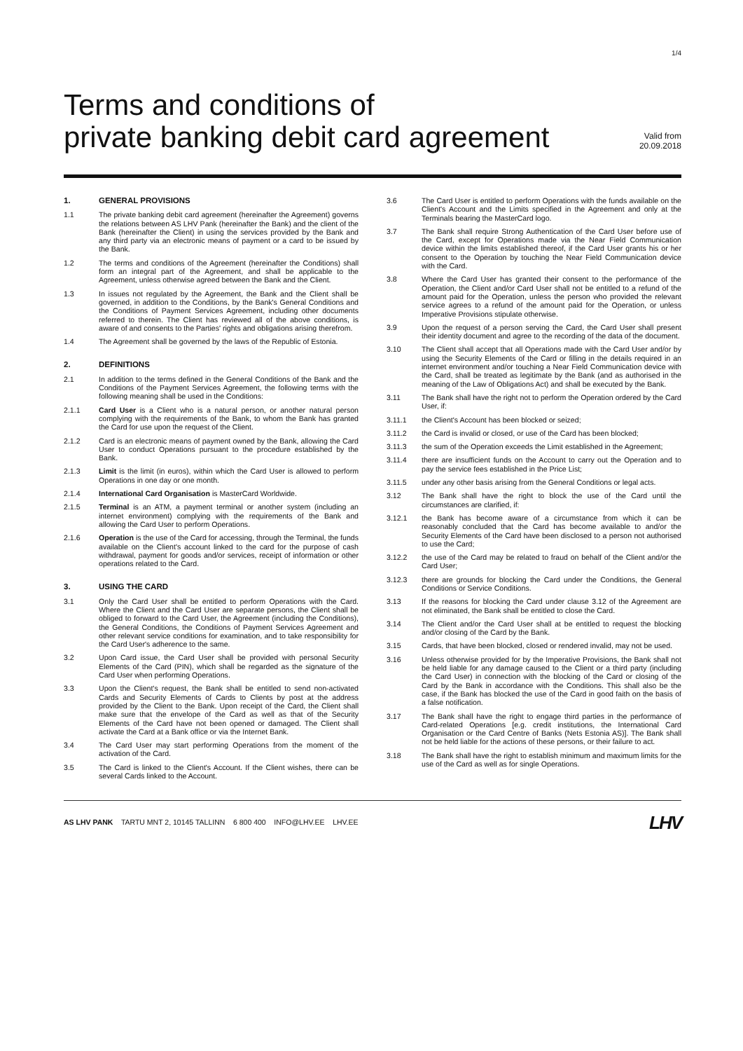1/4
Terms and conditions of
private banking debit card agreement
Valid from
20.09.2018
1. GENERAL PROVISIONS
1.1 The private banking debit card agreement (hereinafter the Agreement) governs the relations between AS LHV Pank (hereinafter the Bank) and the client of the Bank (hereinafter the Client) in using the services provided by the Bank and any third party via an electronic means of payment or a card to be issued by the Bank.
1.2 The terms and conditions of the Agreement (hereinafter the Conditions) shall form an integral part of the Agreement, and shall be applicable to the Agreement, unless otherwise agreed between the Bank and the Client.
1.3 In issues not regulated by the Agreement, the Bank and the Client shall be governed, in addition to the Conditions, by the Bank's General Conditions and the Conditions of Payment Services Agreement, including other documents referred to therein. The Client has reviewed all of the above conditions, is aware of and consents to the Parties' rights and obligations arising therefrom.
1.4 The Agreement shall be governed by the laws of the Republic of Estonia.
2. DEFINITIONS
2.1 In addition to the terms defined in the General Conditions of the Bank and the Conditions of the Payment Services Agreement, the following terms with the following meaning shall be used in the Conditions:
2.1.1 Card User is a Client who is a natural person, or another natural person complying with the requirements of the Bank, to whom the Bank has granted the Card for use upon the request of the Client.
2.1.2 Card is an electronic means of payment owned by the Bank, allowing the Card User to conduct Operations pursuant to the procedure established by the Bank.
2.1.3 Limit is the limit (in euros), within which the Card User is allowed to perform Operations in one day or one month.
2.1.4 International Card Organisation is MasterCard Worldwide.
2.1.5 Terminal is an ATM, a payment terminal or another system (including an internet environment) complying with the requirements of the Bank and allowing the Card User to perform Operations.
2.1.6 Operation is the use of the Card for accessing, through the Terminal, the funds available on the Client's account linked to the card for the purpose of cash withdrawal, payment for goods and/or services, receipt of information or other operations related to the Card.
3. USING THE CARD
3.1 Only the Card User shall be entitled to perform Operations with the Card. Where the Client and the Card User are separate persons, the Client shall be obliged to forward to the Card User, the Agreement (including the Conditions), the General Conditions, the Conditions of Payment Services Agreement and other relevant service conditions for examination, and to take responsibility for the Card User's adherence to the same.
3.2 Upon Card issue, the Card User shall be provided with personal Security Elements of the Card (PIN), which shall be regarded as the signature of the Card User when performing Operations.
3.3 Upon the Client's request, the Bank shall be entitled to send non-activated Cards and Security Elements of Cards to Clients by post at the address provided by the Client to the Bank. Upon receipt of the Card, the Client shall make sure that the envelope of the Card as well as that of the Security Elements of the Card have not been opened or damaged. The Client shall activate the Card at a Bank office or via the Internet Bank.
3.4 The Card User may start performing Operations from the moment of the activation of the Card.
3.5 The Card is linked to the Client's Account. If the Client wishes, there can be several Cards linked to the Account.
3.6 The Card User is entitled to perform Operations with the funds available on the Client's Account and the Limits specified in the Agreement and only at the Terminals bearing the MasterCard logo.
3.7 The Bank shall require Strong Authentication of the Card User before use of the Card, except for Operations made via the Near Field Communication device within the limits established thereof, if the Card User grants his or her consent to the Operation by touching the Near Field Communication device with the Card.
3.8 Where the Card User has granted their consent to the performance of the Operation, the Client and/or Card User shall not be entitled to a refund of the amount paid for the Operation, unless the person who provided the relevant service agrees to a refund of the amount paid for the Operation, or unless Imperative Provisions stipulate otherwise.
3.9 Upon the request of a person serving the Card, the Card User shall present their identity document and agree to the recording of the data of the document.
3.10 The Client shall accept that all Operations made with the Card User and/or by using the Security Elements of the Card or filling in the details required in an internet environment and/or touching a Near Field Communication device with the Card, shall be treated as legitimate by the Bank (and as authorised in the meaning of the Law of Obligations Act) and shall be executed by the Bank.
3.11 The Bank shall have the right not to perform the Operation ordered by the Card User, if:
3.11.1 the Client's Account has been blocked or seized;
3.11.2 the Card is invalid or closed, or use of the Card has been blocked;
3.11.3 the sum of the Operation exceeds the Limit established in the Agreement;
3.11.4 there are insufficient funds on the Account to carry out the Operation and to pay the service fees established in the Price List;
3.11.5 under any other basis arising from the General Conditions or legal acts.
3.12 The Bank shall have the right to block the use of the Card until the circumstances are clarified, if:
3.12.1 the Bank has become aware of a circumstance from which it can be reasonably concluded that the Card has become available to and/or the Security Elements of the Card have been disclosed to a person not authorised to use the Card;
3.12.2 the use of the Card may be related to fraud on behalf of the Client and/or the Card User;
3.12.3 there are grounds for blocking the Card under the Conditions, the General Conditions or Service Conditions.
3.13 If the reasons for blocking the Card under clause 3.12 of the Agreement are not eliminated, the Bank shall be entitled to close the Card.
3.14 The Client and/or the Card User shall at be entitled to request the blocking and/or closing of the Card by the Bank.
3.15 Cards, that have been blocked, closed or rendered invalid, may not be used.
3.16 Unless otherwise provided for by the Imperative Provisions, the Bank shall not be held liable for any damage caused to the Client or a third party (including the Card User) in connection with the blocking of the Card or closing of the Card by the Bank in accordance with the Conditions. This shall also be the case, if the Bank has blocked the use of the Card in good faith on the basis of a false notification.
3.17 The Bank shall have the right to engage third parties in the performance of Card-related Operations [e.g. credit institutions, the International Card Organisation or the Card Centre of Banks (Nets Estonia AS)]. The Bank shall not be held liable for the actions of these persons, or their failure to act.
3.18 The Bank shall have the right to establish minimum and maximum limits for the use of the Card as well as for single Operations.
AS LHV PANK TARTU MNT 2, 10145 TALLINN 6 800 400 INFO@LHV.EE LHV.EE
LHV